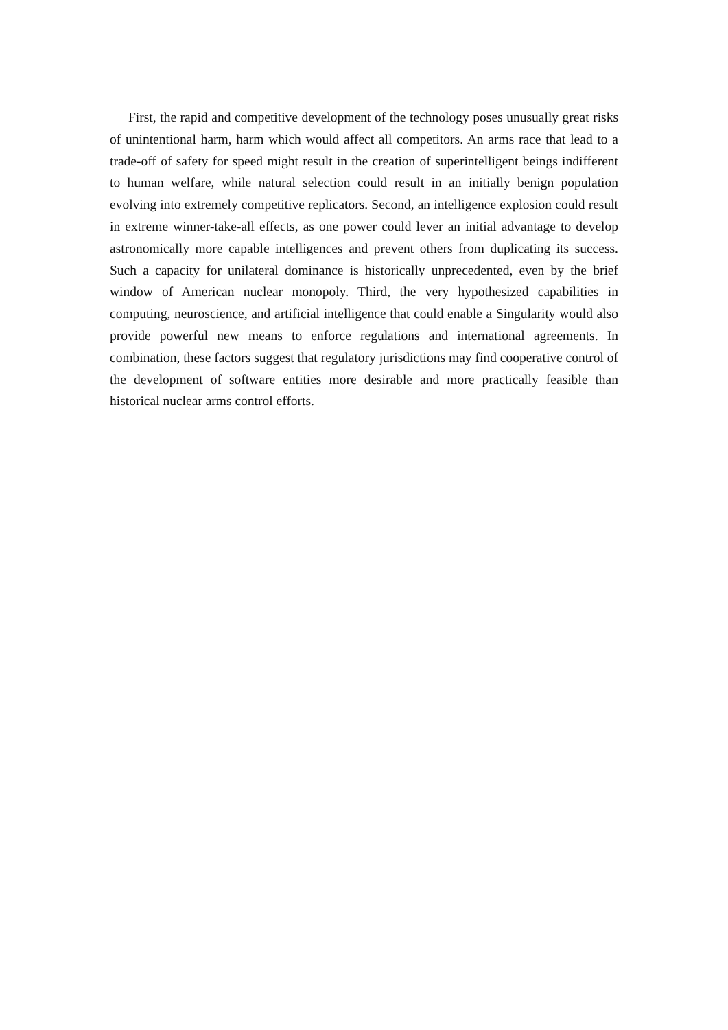First, the rapid and competitive development of the technology poses unusually great risks of unintentional harm, harm which would affect all competitors. An arms race that lead to a trade-off of safety for speed might result in the creation of superintelligent beings indifferent to human welfare, while natural selection could result in an initially benign population evolving into extremely competitive replicators. Second, an intelligence explosion could result in extreme winner-take-all effects, as one power could lever an initial advantage to develop astronomically more capable intelligences and prevent others from duplicating its success. Such a capacity for unilateral dominance is historically unprecedented, even by the brief window of American nuclear monopoly. Third, the very hypothesized capabilities in computing, neuroscience, and artificial intelligence that could enable a Singularity would also provide powerful new means to enforce regulations and international agreements. In combination, these factors suggest that regulatory jurisdictions may find cooperative control of the development of software entities more desirable and more practically feasible than historical nuclear arms control efforts.